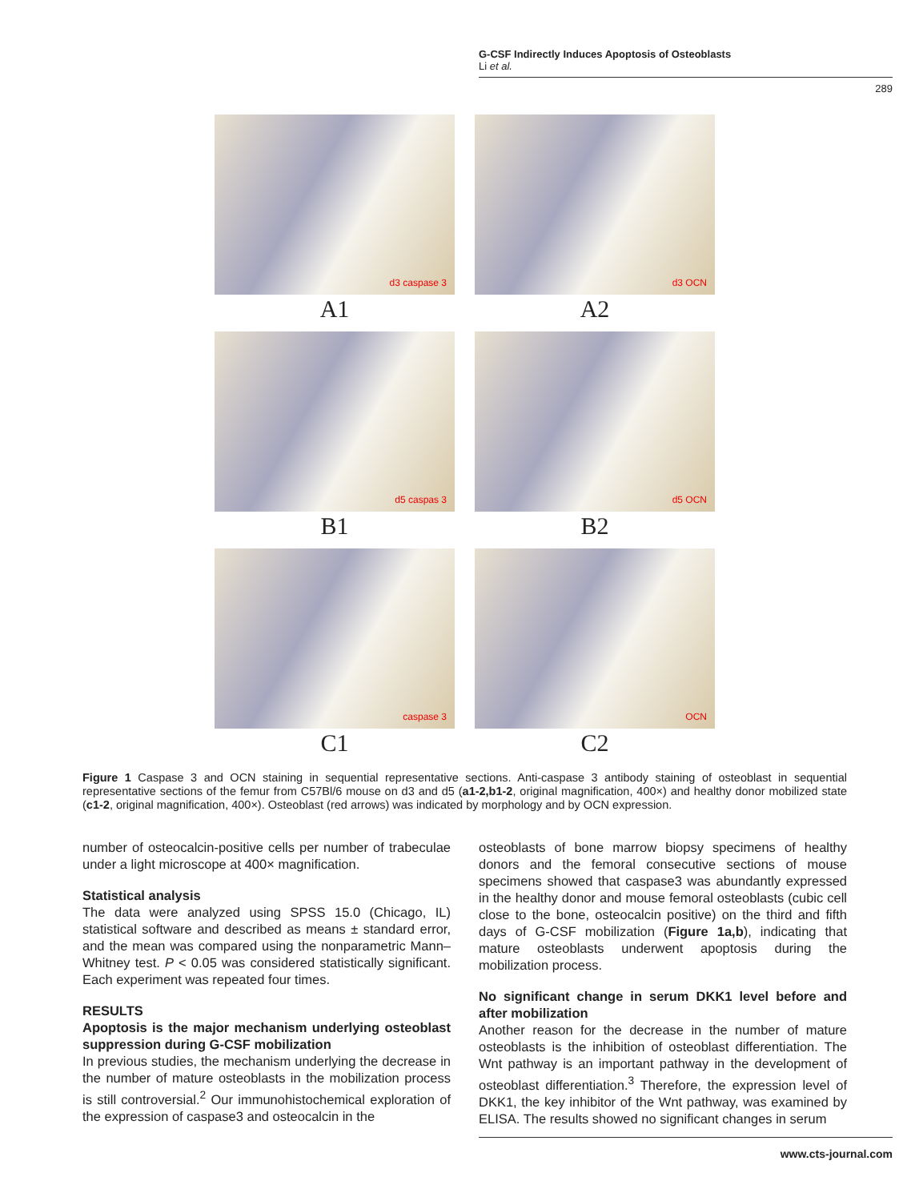G-CSF Indirectly Induces Apoptosis of Osteoblasts
Li et al.
289
d3 caspase 3
A1
d3 OCN
A2
d5 caspas 3
B1
d5 OCN
B2
caspase 3
C1
OCN
C2
Figure 1 Caspase 3 and OCN staining in sequential representative sections. Anti-caspase 3 antibody staining of osteoblast in sequential representative sections of the femur from C57Bl/6 mouse on d3 and d5 (a1-2,b1-2, original magnification, 400×) and healthy donor mobilized state (c1-2, original magnification, 400×). Osteoblast (red arrows) was indicated by morphology and by OCN expression.
number of osteocalcin-positive cells per number of trabeculae under a light microscope at 400× magnification.
Statistical analysis
The data were analyzed using SPSS 15.0 (Chicago, IL) statistical software and described as means ± standard error, and the mean was compared using the nonparametric Mann–Whitney test. P < 0.05 was considered statistically significant. Each experiment was repeated four times.
RESULTS
Apoptosis is the major mechanism underlying osteoblast suppression during G-CSF mobilization
In previous studies, the mechanism underlying the decrease in the number of mature osteoblasts in the mobilization process is still controversial.<sup>2</sup> Our immunohistochemical exploration of the expression of caspase3 and osteocalcin in the
osteoblasts of bone marrow biopsy specimens of healthy donors and the femoral consecutive sections of mouse specimens showed that caspase3 was abundantly expressed in the healthy donor and mouse femoral osteoblasts (cubic cell close to the bone, osteocalcin positive) on the third and fifth days of G-CSF mobilization (Figure 1a,b), indicating that mature osteoblasts underwent apoptosis during the mobilization process.
No significant change in serum DKK1 level before and after mobilization
Another reason for the decrease in the number of mature osteoblasts is the inhibition of osteoblast differentiation. The Wnt pathway is an important pathway in the development of osteoblast differentiation.<sup>3</sup> Therefore, the expression level of DKK1, the key inhibitor of the Wnt pathway, was examined by ELISA. The results showed no significant changes in serum
www.cts-journal.com